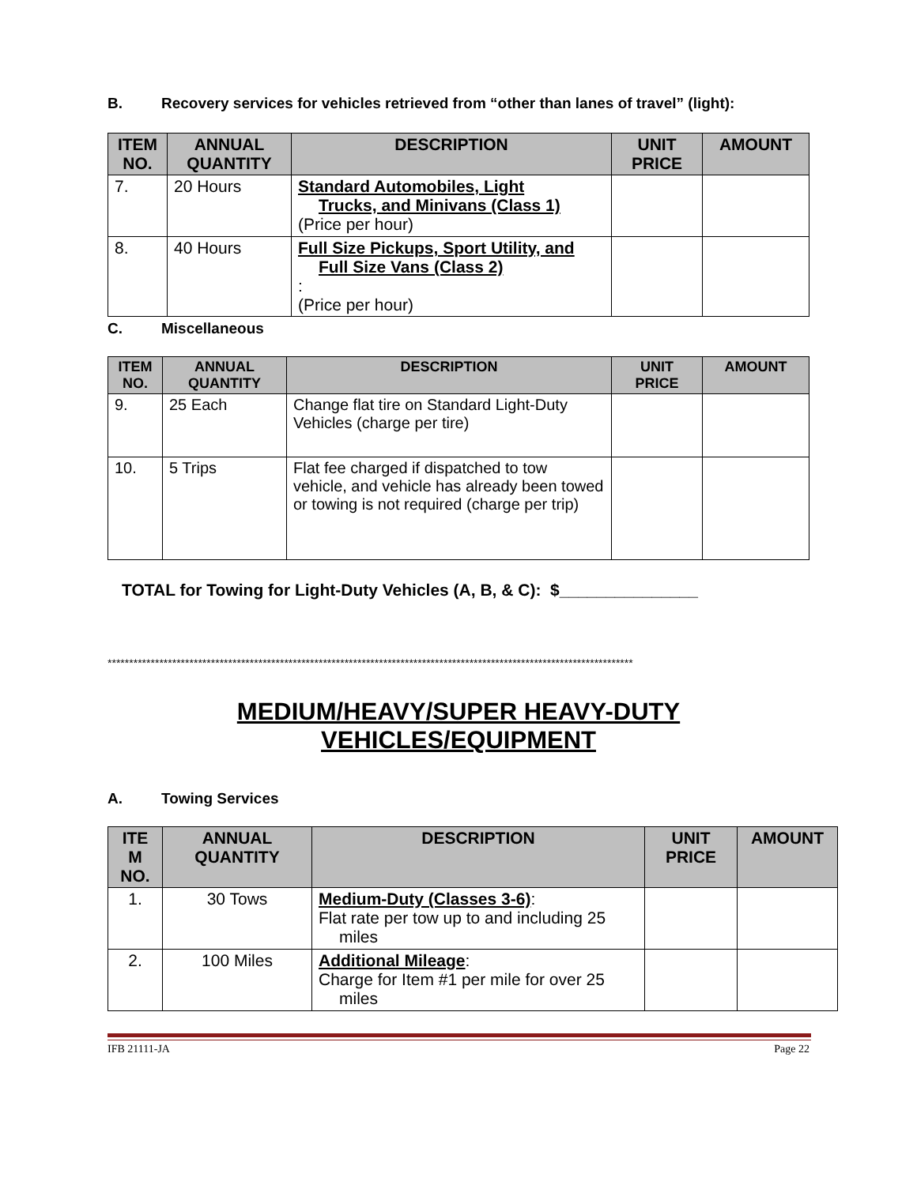B. Recovery services for vehicles retrieved from “other than lanes of travel” (light):
| ITEM NO. | ANNUAL QUANTITY | DESCRIPTION | UNIT PRICE | AMOUNT |
| --- | --- | --- | --- | --- |
| 7. | 20 Hours | Standard Automobiles, Light Trucks, and Minivans (Class 1) (Price per hour) | | |
| 8. | 40 Hours | Full Size Pickups, Sport Utility, and Full Size Vans (Class 2) : (Price per hour) | | |
C. Miscellaneous
| ITEM NO. | ANNUAL QUANTITY | DESCRIPTION | UNIT PRICE | AMOUNT |
| --- | --- | --- | --- | --- |
| 9. | 25 Each | Change flat tire on Standard Light-Duty Vehicles (charge per tire) | | |
| 10. | 5 Trips | Flat fee charged if dispatched to tow vehicle, and vehicle has already been towed or towing is not required (charge per trip) | | |
TOTAL for Towing for Light-Duty Vehicles (A, B, & C): $_______________
**************************************************************************************************************************
MEDIUM/HEAVY/SUPER HEAVY-DUTY
VEHICLES/EQUIPMENT
A. Towing Services
| ITE M NO. | ANNUAL QUANTITY | DESCRIPTION | UNIT PRICE | AMOUNT |
| --- | --- | --- | --- | --- |
| 1. | 30 Tows | Medium-Duty (Classes 3-6) : Flat rate per tow up to and including 25 miles | | |
| 2. | 100 Miles | Additional Mileage : Charge for Item #1 per mile for over 25 miles | | |
IFB 21111-JA Page 22